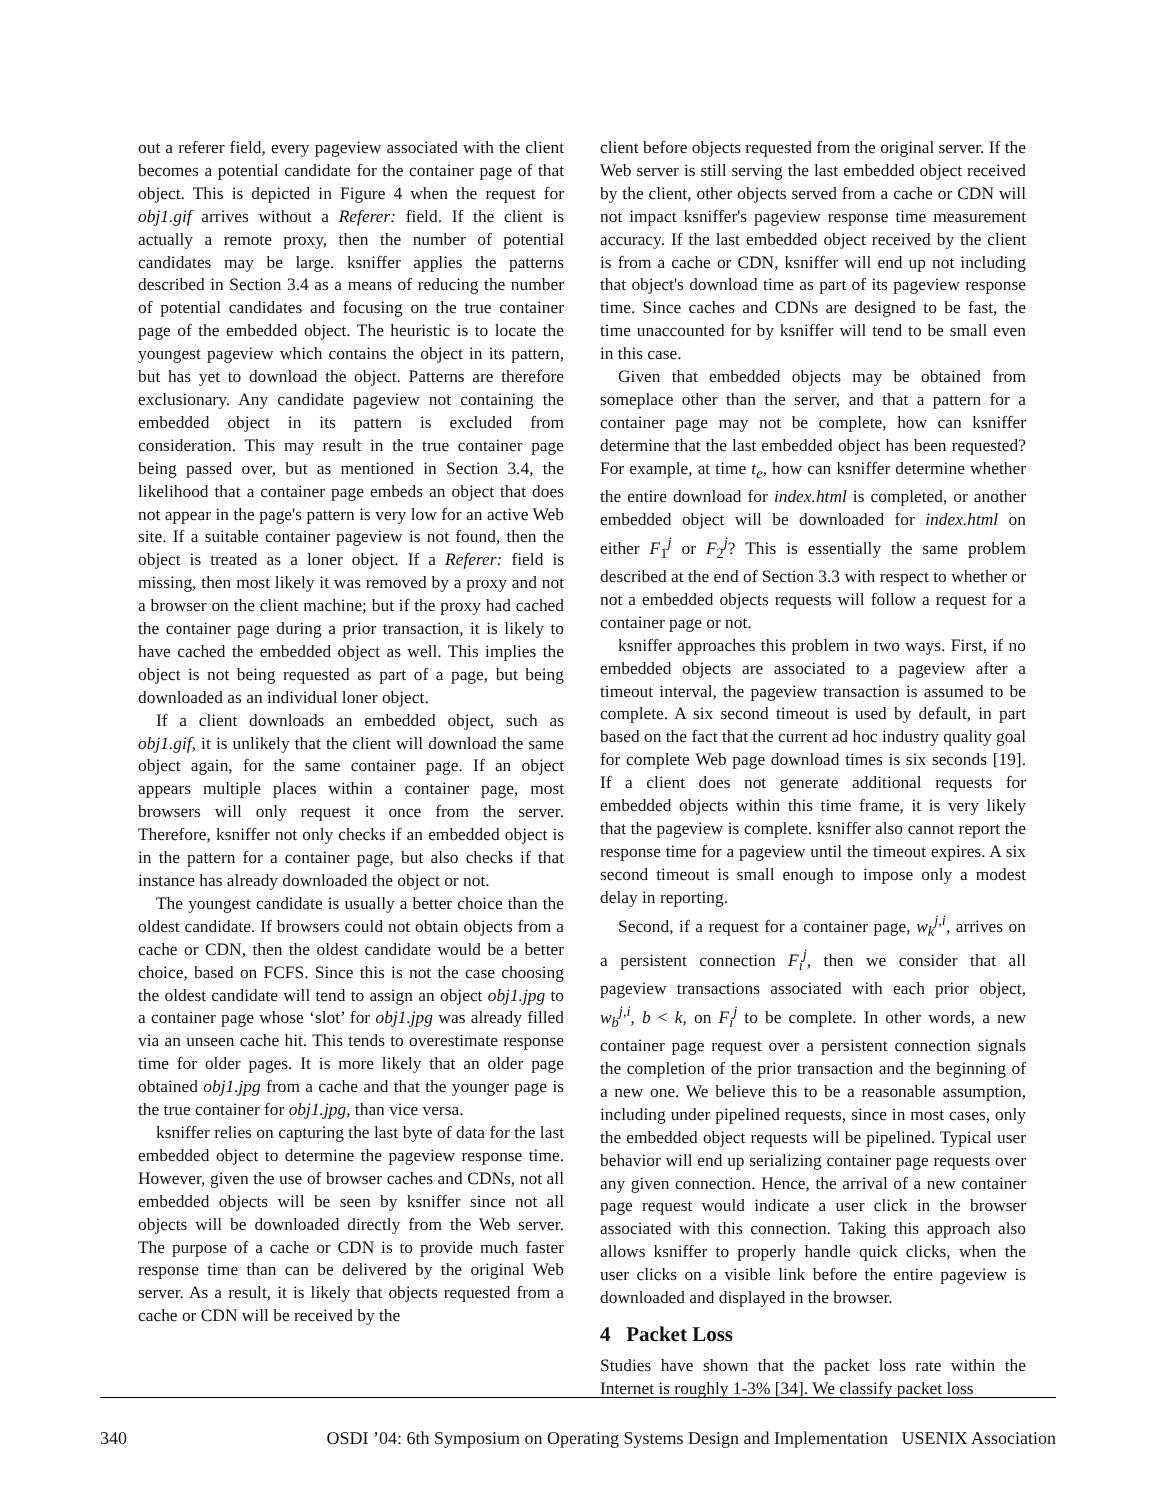out a referer field, every pageview associated with the client becomes a potential candidate for the container page of that object. This is depicted in Figure 4 when the request for obj1.gif arrives without a Referer: field. If the client is actually a remote proxy, then the number of potential candidates may be large. ksniffer applies the patterns described in Section 3.4 as a means of reducing the number of potential candidates and focusing on the true container page of the embedded object. The heuristic is to locate the youngest pageview which contains the object in its pattern, but has yet to download the object. Patterns are therefore exclusionary. Any candidate pageview not containing the embedded object in its pattern is excluded from consideration. This may result in the true container page being passed over, but as mentioned in Section 3.4, the likelihood that a container page embeds an object that does not appear in the page's pattern is very low for an active Web site. If a suitable container pageview is not found, then the object is treated as a loner object. If a Referer: field is missing, then most likely it was removed by a proxy and not a browser on the client machine; but if the proxy had cached the container page during a prior transaction, it is likely to have cached the embedded object as well. This implies the object is not being requested as part of a page, but being downloaded as an individual loner object.
If a client downloads an embedded object, such as obj1.gif, it is unlikely that the client will download the same object again, for the same container page. If an object appears multiple places within a container page, most browsers will only request it once from the server. Therefore, ksniffer not only checks if an embedded object is in the pattern for a container page, but also checks if that instance has already downloaded the object or not.
The youngest candidate is usually a better choice than the oldest candidate. If browsers could not obtain objects from a cache or CDN, then the oldest candidate would be a better choice, based on FCFS. Since this is not the case choosing the oldest candidate will tend to assign an object obj1.jpg to a container page whose ‘slot’ for obj1.jpg was already filled via an unseen cache hit. This tends to overestimate response time for older pages. It is more likely that an older page obtained obj1.jpg from a cache and that the younger page is the true container for obj1.jpg, than vice versa.
ksniffer relies on capturing the last byte of data for the last embedded object to determine the pageview response time. However, given the use of browser caches and CDNs, not all embedded objects will be seen by ksniffer since not all objects will be downloaded directly from the Web server. The purpose of a cache or CDN is to provide much faster response time than can be delivered by the original Web server. As a result, it is likely that objects requested from a cache or CDN will be received by the
client before objects requested from the original server. If the Web server is still serving the last embedded object received by the client, other objects served from a cache or CDN will not impact ksniffer's pageview response time measurement accuracy. If the last embedded object received by the client is from a cache or CDN, ksniffer will end up not including that object's download time as part of its pageview response time. Since caches and CDNs are designed to be fast, the time unaccounted for by ksniffer will tend to be small even in this case.
Given that embedded objects may be obtained from someplace other than the server, and that a pattern for a container page may not be complete, how can ksniffer determine that the last embedded object has been requested? For example, at time t<sub>e</sub>, how can ksniffer determine whether the entire download for index.html is completed, or another embedded object will be downloaded for index.html on either F<sub>1</sub><sup>j</sup> or F<sub>2</sub><sup>j</sup>? This is essentially the same problem described at the end of Section 3.3 with respect to whether or not a embedded objects requests will follow a request for a container page or not.
ksniffer approaches this problem in two ways. First, if no embedded objects are associated to a pageview after a timeout interval, the pageview transaction is assumed to be complete. A six second timeout is used by default, in part based on the fact that the current ad hoc industry quality goal for complete Web page download times is six seconds [19]. If a client does not generate additional requests for embedded objects within this time frame, it is very likely that the pageview is complete. ksniffer also cannot report the response time for a pageview until the timeout expires. A six second timeout is small enough to impose only a modest delay in reporting.
Second, if a request for a container page, w<sub>k</sub><sup>j,i</sup>, arrives on a persistent connection F<sub>i</sub><sup>j</sup>, then we consider that all pageview transactions associated with each prior object, w<sub>b</sub><sup>j,i</sup>, b < k, on F<sub>i</sub><sup>j</sup> to be complete. In other words, a new container page request over a persistent connection signals the completion of the prior transaction and the beginning of a new one. We believe this to be a reasonable assumption, including under pipelined requests, since in most cases, only the embedded object requests will be pipelined. Typical user behavior will end up serializing container page requests over any given connection. Hence, the arrival of a new container page request would indicate a user click in the browser associated with this connection. Taking this approach also allows ksniffer to properly handle quick clicks, when the user clicks on a visible link before the entire pageview is downloaded and displayed in the browser.
4 Packet Loss
Studies have shown that the packet loss rate within the Internet is roughly 1-3% [34]. We classify packet loss
340 OSDI ’04: 6th Symposium on Operating Systems Design and Implementation USENIX Association